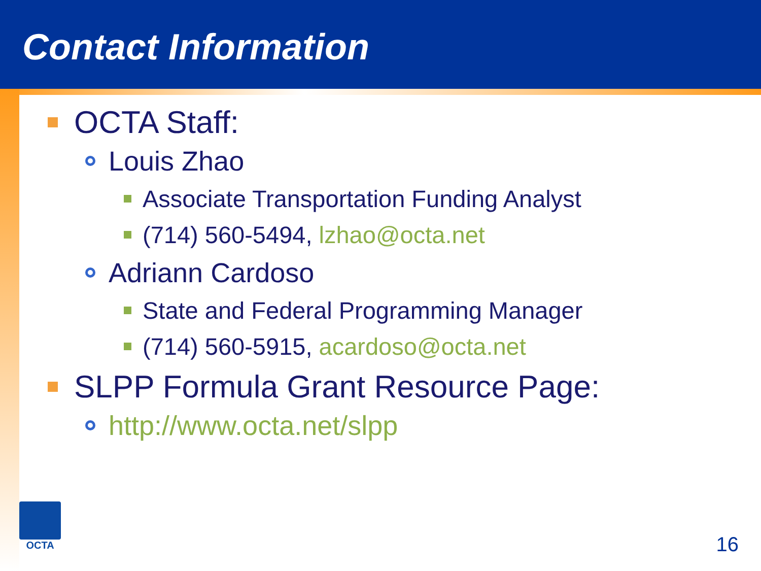Contact Information
OCTA Staff:
Louis Zhao
Associate Transportation Funding Analyst
(714) 560-5494, lzhao@octa.net
Adriann Cardoso
State and Federal Programming Manager
(714) 560-5915, acardoso@octa.net
SLPP Formula Grant Resource Page:
http://www.octa.net/slpp
OCTA
16